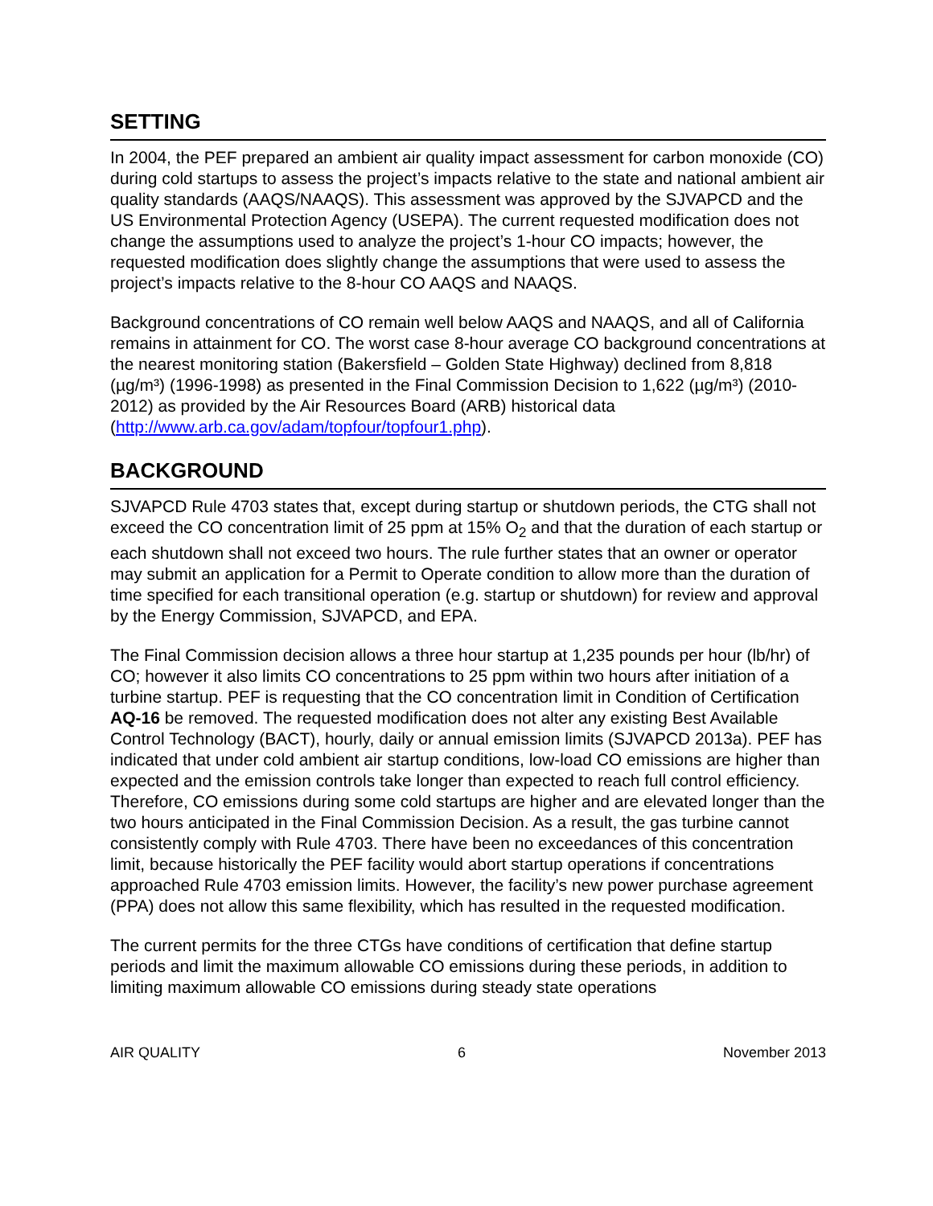SETTING
In 2004, the PEF prepared an ambient air quality impact assessment for carbon monoxide (CO) during cold startups to assess the project’s impacts relative to the state and national ambient air quality standards (AAQS/NAAQS). This assessment was approved by the SJVAPCD and the US Environmental Protection Agency (USEPA). The current requested modification does not change the assumptions used to analyze the project’s 1-hour CO impacts; however, the requested modification does slightly change the assumptions that were used to assess the project’s impacts relative to the 8-hour CO AAQS and NAAQS.
Background concentrations of CO remain well below AAQS and NAAQS, and all of California remains in attainment for CO. The worst case 8-hour average CO background concentrations at the nearest monitoring station (Bakersfield – Golden State Highway) declined from 8,818 (µg/m³) (1996-1998) as presented in the Final Commission Decision to 1,622 (µg/m³) (2010-2012) as provided by the Air Resources Board (ARB) historical data (http://www.arb.ca.gov/adam/topfour/topfour1.php).
BACKGROUND
SJVAPCD Rule 4703 states that, except during startup or shutdown periods, the CTG shall not exceed the CO concentration limit of 25 ppm at 15% O<sub>2</sub> and that the duration of each startup or each shutdown shall not exceed two hours. The rule further states that an owner or operator may submit an application for a Permit to Operate condition to allow more than the duration of time specified for each transitional operation (e.g. startup or shutdown) for review and approval by the Energy Commission, SJVAPCD, and EPA.
The Final Commission decision allows a three hour startup at 1,235 pounds per hour (lb/hr) of CO; however it also limits CO concentrations to 25 ppm within two hours after initiation of a turbine startup. PEF is requesting that the CO concentration limit in Condition of Certification AQ-16 be removed. The requested modification does not alter any existing Best Available Control Technology (BACT), hourly, daily or annual emission limits (SJVAPCD 2013a). PEF has indicated that under cold ambient air startup conditions, low-load CO emissions are higher than expected and the emission controls take longer than expected to reach full control efficiency. Therefore, CO emissions during some cold startups are higher and are elevated longer than the two hours anticipated in the Final Commission Decision. As a result, the gas turbine cannot consistently comply with Rule 4703. There have been no exceedances of this concentration limit, because historically the PEF facility would abort startup operations if concentrations approached Rule 4703 emission limits. However, the facility’s new power purchase agreement (PPA) does not allow this same flexibility, which has resulted in the requested modification.
The current permits for the three CTGs have conditions of certification that define startup periods and limit the maximum allowable CO emissions during these periods, in addition to limiting maximum allowable CO emissions during steady state operations
AIR QUALITY 6 November 2013